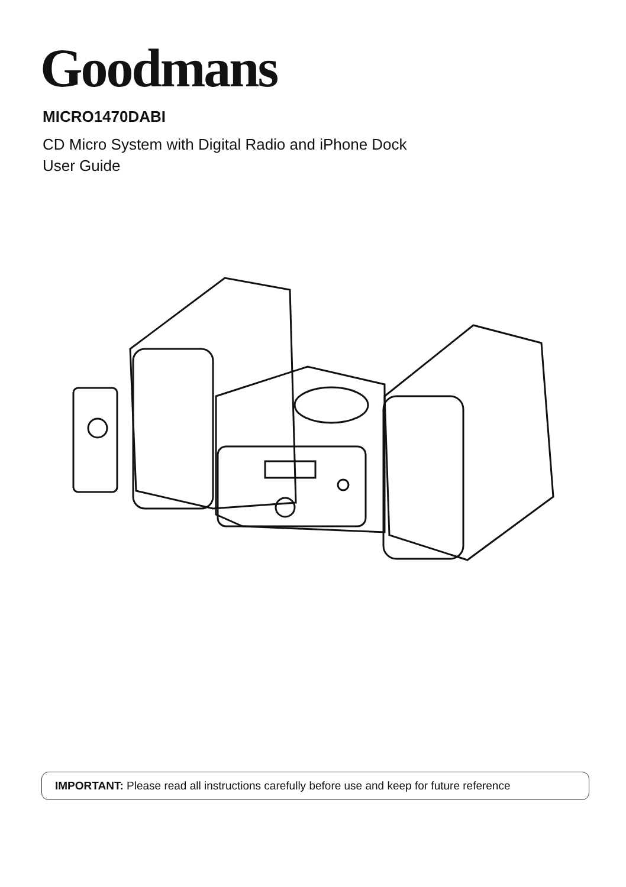Goodmans
MICRO1470DABI
CD Micro System with Digital Radio and iPhone Dock
User Guide
IMPORTANT: Please read all instructions carefully before use and keep for future reference